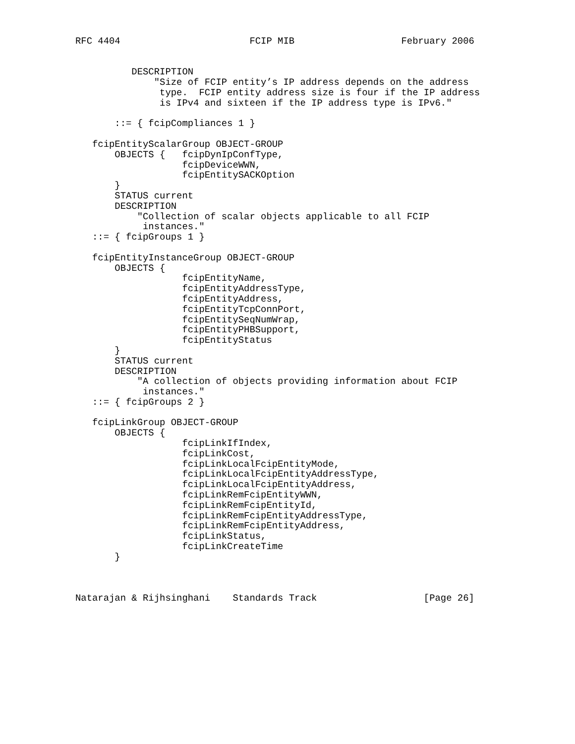RFC 4404                       FCIP MIB                   February 2006


          DESCRIPTION
              "Size of FCIP entity’s IP address depends on the address
               type.  FCIP entity address size is four if the IP address
               is IPv4 and sixteen if the IP address type is IPv6."

       ::= { fcipCompliances 1 }

   fcipEntityScalarGroup OBJECT-GROUP
       OBJECTS {   fcipDynIpConfType,
                   fcipDeviceWWN,
                   fcipEntitySACKOption
       }
       STATUS current
       DESCRIPTION
           "Collection of scalar objects applicable to all FCIP
            instances."
   ::= { fcipGroups 1 }

   fcipEntityInstanceGroup OBJECT-GROUP
       OBJECTS {
                   fcipEntityName,
                   fcipEntityAddressType,
                   fcipEntityAddress,
                   fcipEntityTcpConnPort,
                   fcipEntitySeqNumWrap,
                   fcipEntityPHBSupport,
                   fcipEntityStatus
       }
       STATUS current
       DESCRIPTION
           "A collection of objects providing information about FCIP
            instances."
   ::= { fcipGroups 2 }

   fcipLinkGroup OBJECT-GROUP
       OBJECTS {
                   fcipLinkIfIndex,
                   fcipLinkCost,
                   fcipLinkLocalFcipEntityMode,
                   fcipLinkLocalFcipEntityAddressType,
                   fcipLinkLocalFcipEntityAddress,
                   fcipLinkRemFcipEntityWWN,
                   fcipLinkRemFcipEntityId,
                   fcipLinkRemFcipEntityAddressType,
                   fcipLinkRemFcipEntityAddress,
                   fcipLinkStatus,
                   fcipLinkCreateTime
       }



Natarajan & Rijhsinghani    Standards Track                   [Page 26]